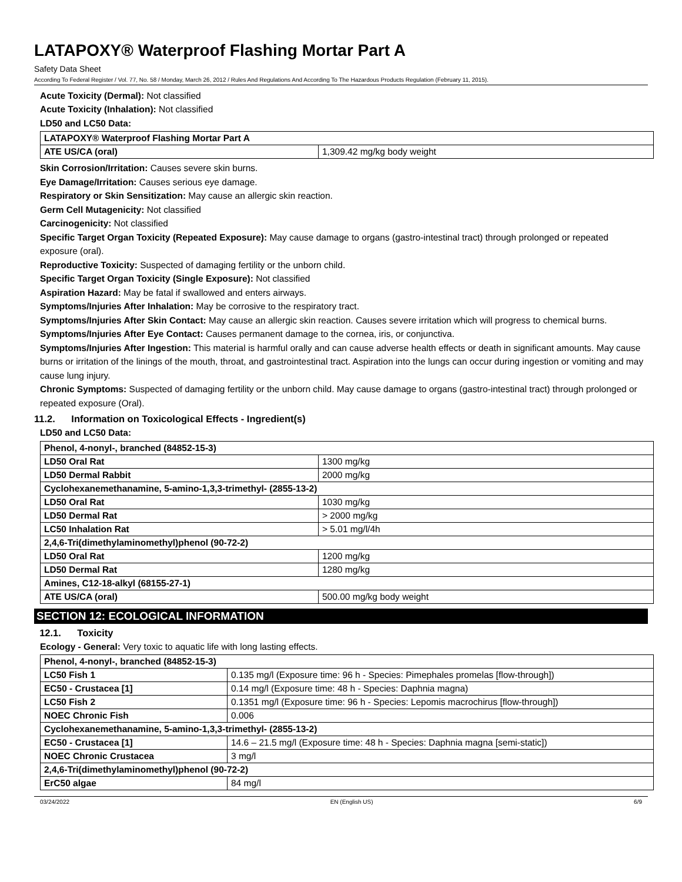LATAPOXY® Waterproof Flashing Mortar Part A
Safety Data Sheet
According To Federal Register / Vol. 77, No. 58 / Monday, March 26, 2012 / Rules And Regulations And According To The Hazardous Products Regulation (February 11, 2015).
Acute Toxicity (Dermal): Not classified
Acute Toxicity (Inhalation): Not classified
LD50 and LC50 Data:
| LATAPOXY® Waterproof Flashing Mortar Part A | |
| --- | --- |
| ATE US/CA (oral) | 1,309.42 mg/kg body weight |
Skin Corrosion/Irritation: Causes severe skin burns.
Eye Damage/Irritation: Causes serious eye damage.
Respiratory or Skin Sensitization: May cause an allergic skin reaction.
Germ Cell Mutagenicity: Not classified
Carcinogenicity: Not classified
Specific Target Organ Toxicity (Repeated Exposure): May cause damage to organs (gastro-intestinal tract) through prolonged or repeated exposure (oral).
Reproductive Toxicity: Suspected of damaging fertility or the unborn child.
Specific Target Organ Toxicity (Single Exposure): Not classified
Aspiration Hazard: May be fatal if swallowed and enters airways.
Symptoms/Injuries After Inhalation: May be corrosive to the respiratory tract.
Symptoms/Injuries After Skin Contact: May cause an allergic skin reaction. Causes severe irritation which will progress to chemical burns.
Symptoms/Injuries After Eye Contact: Causes permanent damage to the cornea, iris, or conjunctiva.
Symptoms/Injuries After Ingestion: This material is harmful orally and can cause adverse health effects or death in significant amounts. May cause burns or irritation of the linings of the mouth, throat, and gastrointestinal tract. Aspiration into the lungs can occur during ingestion or vomiting and may cause lung injury.
Chronic Symptoms: Suspected of damaging fertility or the unborn child. May cause damage to organs (gastro-intestinal tract) through prolonged or repeated exposure (Oral).
11.2. Information on Toxicological Effects - Ingredient(s)
LD50 and LC50 Data:
| Phenol, 4-nonyl-, branched (84852-15-3) | |
| --- | --- |
| LD50 Oral Rat | 1300 mg/kg |
| LD50 Dermal Rabbit | 2000 mg/kg |
| Cyclohexanemethanamine, 5-amino-1,3,3-trimethyl- (2855-13-2) | |
| LD50 Oral Rat | 1030 mg/kg |
| LD50 Dermal Rat | > 2000 mg/kg |
| LC50 Inhalation Rat | > 5.01 mg/l/4h |
| 2,4,6-Tri(dimethylaminomethyl)phenol (90-72-2) | |
| LD50 Oral Rat | 1200 mg/kg |
| LD50 Dermal Rat | 1280 mg/kg |
| Amines, C12-18-alkyl (68155-27-1) | |
| ATE US/CA (oral) | 500.00 mg/kg body weight |
SECTION 12: ECOLOGICAL INFORMATION
12.1. Toxicity
Ecology - General: Very toxic to aquatic life with long lasting effects.
| Phenol, 4-nonyl-, branched (84852-15-3) | |
| --- | --- |
| LC50 Fish 1 | 0.135 mg/l (Exposure time: 96 h - Species: Pimephales promelas [flow-through]) |
| EC50 - Crustacea [1] | 0.14 mg/l (Exposure time: 48 h - Species: Daphnia magna) |
| LC50 Fish 2 | 0.1351 mg/l (Exposure time: 96 h - Species: Lepomis macrochirus [flow-through]) |
| NOEC Chronic Fish | 0.006 |
| Cyclohexanemethanamine, 5-amino-1,3,3-trimethyl- (2855-13-2) | |
| EC50 - Crustacea [1] | 14.6 – 21.5 mg/l (Exposure time: 48 h - Species: Daphnia magna [semi-static]) |
| NOEC Chronic Crustacea | 3 mg/l |
| 2,4,6-Tri(dimethylaminomethyl)phenol (90-72-2) | |
| ErC50 algae | 84 mg/l |
03/24/2022 EN (English US) 6/9